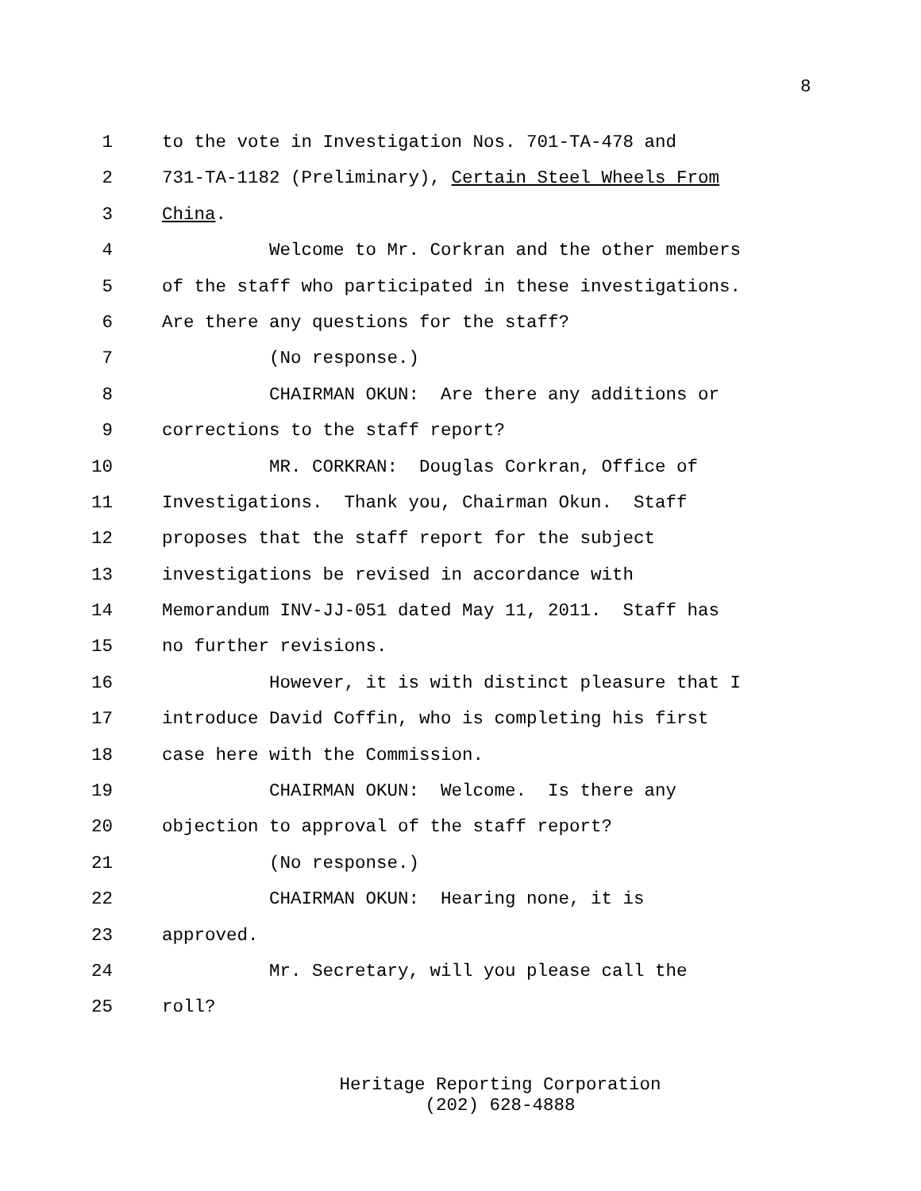8
1 to the vote in Investigation Nos. 701-TA-478 and
2 731-TA-1182 (Preliminary), Certain Steel Wheels From
3 China.
4 Welcome to Mr. Corkran and the other members
5 of the staff who participated in these investigations.
6 Are there any questions for the staff?
7 (No response.)
8 CHAIRMAN OKUN: Are there any additions or
9 corrections to the staff report?
10 MR. CORKRAN: Douglas Corkran, Office of
11 Investigations. Thank you, Chairman Okun. Staff
12 proposes that the staff report for the subject
13 investigations be revised in accordance with
14 Memorandum INV-JJ-051 dated May 11, 2011. Staff has
15 no further revisions.
16 However, it is with distinct pleasure that I
17 introduce David Coffin, who is completing his first
18 case here with the Commission.
19 CHAIRMAN OKUN: Welcome. Is there any
20 objection to approval of the staff report?
21 (No response.)
22 CHAIRMAN OKUN: Hearing none, it is
23 approved.
24 Mr. Secretary, will you please call the
25 roll?
Heritage Reporting Corporation
(202) 628-4888